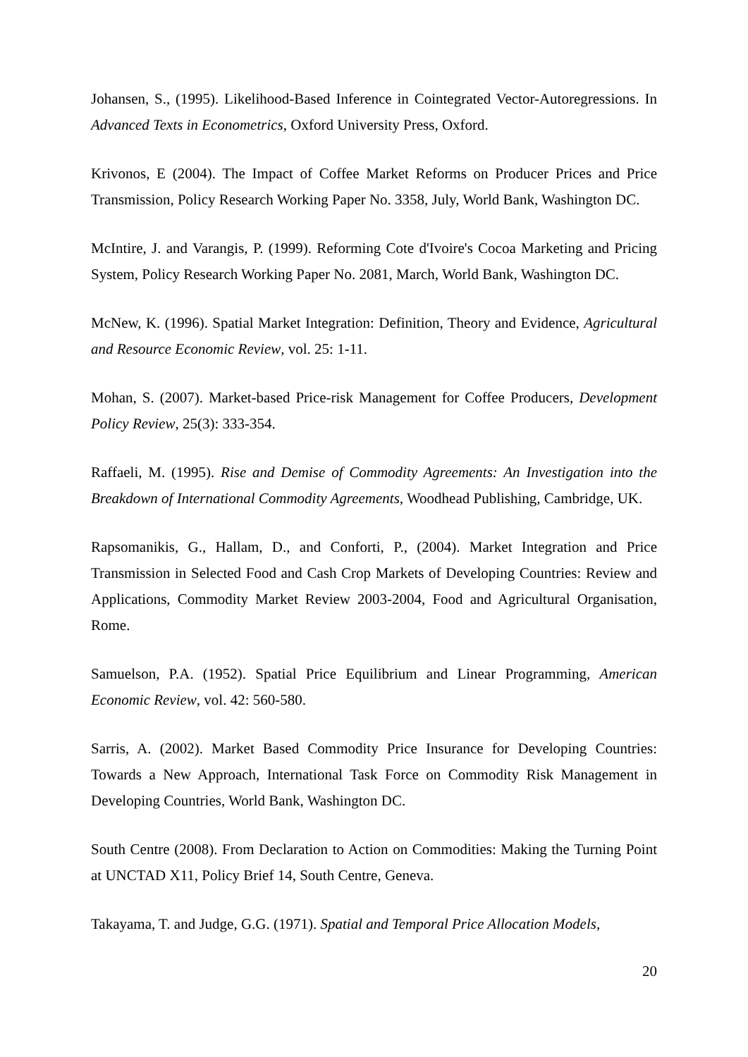Johansen, S., (1995). Likelihood-Based Inference in Cointegrated Vector-Autoregressions. In Advanced Texts in Econometrics, Oxford University Press, Oxford.
Krivonos, E (2004). The Impact of Coffee Market Reforms on Producer Prices and Price Transmission, Policy Research Working Paper No. 3358, July, World Bank, Washington DC.
McIntire, J. and Varangis, P. (1999). Reforming Cote d'Ivoire's Cocoa Marketing and Pricing System, Policy Research Working Paper No. 2081, March, World Bank, Washington DC.
McNew, K. (1996). Spatial Market Integration: Definition, Theory and Evidence, Agricultural and Resource Economic Review, vol. 25: 1-11.
Mohan, S. (2007). Market-based Price-risk Management for Coffee Producers, Development Policy Review, 25(3): 333-354.
Raffaeli, M. (1995). Rise and Demise of Commodity Agreements: An Investigation into the Breakdown of International Commodity Agreements, Woodhead Publishing, Cambridge, UK.
Rapsomanikis, G., Hallam, D., and Conforti, P., (2004). Market Integration and Price Transmission in Selected Food and Cash Crop Markets of Developing Countries: Review and Applications, Commodity Market Review 2003-2004, Food and Agricultural Organisation, Rome.
Samuelson, P.A. (1952). Spatial Price Equilibrium and Linear Programming, American Economic Review, vol. 42: 560-580.
Sarris, A. (2002). Market Based Commodity Price Insurance for Developing Countries: Towards a New Approach, International Task Force on Commodity Risk Management in Developing Countries, World Bank, Washington DC.
South Centre (2008). From Declaration to Action on Commodities: Making the Turning Point at UNCTAD X11, Policy Brief 14, South Centre, Geneva.
Takayama, T. and Judge, G.G. (1971). Spatial and Temporal Price Allocation Models,
20